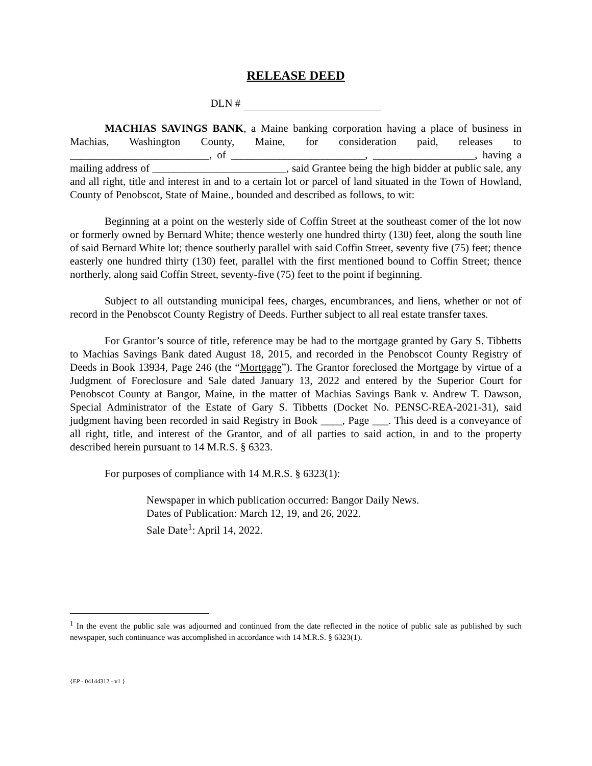RELEASE DEED
DLN #
MACHIAS SAVINGS BANK, a Maine banking corporation having a place of business in Machias, Washington County, Maine, for consideration paid, releases to __________________________, of _________________________, ___________________, having a mailing address of _________________________, said Grantee being the high bidder at public sale, any and all right, title and interest in and to a certain lot or parcel of land situated in the Town of Howland, County of Penobscot, State of Maine., bounded and described as follows, to wit:
Beginning at a point on the westerly side of Coffin Street at the southeast comer of the lot now or formerly owned by Bernard White; thence westerly one hundred thirty (130) feet, along the south line of said Bernard White lot; thence southerly parallel with said Coffin Street, seventy five (75) feet; thence easterly one hundred thirty (130) feet, parallel with the first mentioned bound to Coffin Street; thence northerly, along said Coffin Street, seventy-five (75) feet to the point if beginning.
Subject to all outstanding municipal fees, charges, encumbrances, and liens, whether or not of record in the Penobscot County Registry of Deeds. Further subject to all real estate transfer taxes.
For Grantor’s source of title, reference may be had to the mortgage granted by Gary S. Tibbetts to Machias Savings Bank dated August 18, 2015, and recorded in the Penobscot County Registry of Deeds in Book 13934, Page 246 (the “Mortgage”). The Grantor foreclosed the Mortgage by virtue of a Judgment of Foreclosure and Sale dated January 13, 2022 and entered by the Superior Court for Penobscot County at Bangor, Maine, in the matter of Machias Savings Bank v. Andrew T. Dawson, Special Administrator of the Estate of Gary S. Tibbetts (Docket No. PENSC-REA-2021-31), said judgment having been recorded in said Registry in Book ____, Page ___. This deed is a conveyance of all right, title, and interest of the Grantor, and of all parties to said action, in and to the property described herein pursuant to 14 M.R.S. § 6323.
For purposes of compliance with 14 M.R.S. § 6323(1):
Newspaper in which publication occurred: Bangor Daily News.
Dates of Publication: March 12, 19, and 26, 2022.
Sale Date<sup>1</sup>: April 14, 2022.
<sup>1</sup> In the event the public sale was adjourned and continued from the date reflected in the notice of public sale as published by such newspaper, such continuance was accomplished in accordance with 14 M.R.S. § 6323(1).
{EP - 04144312 - v1 }